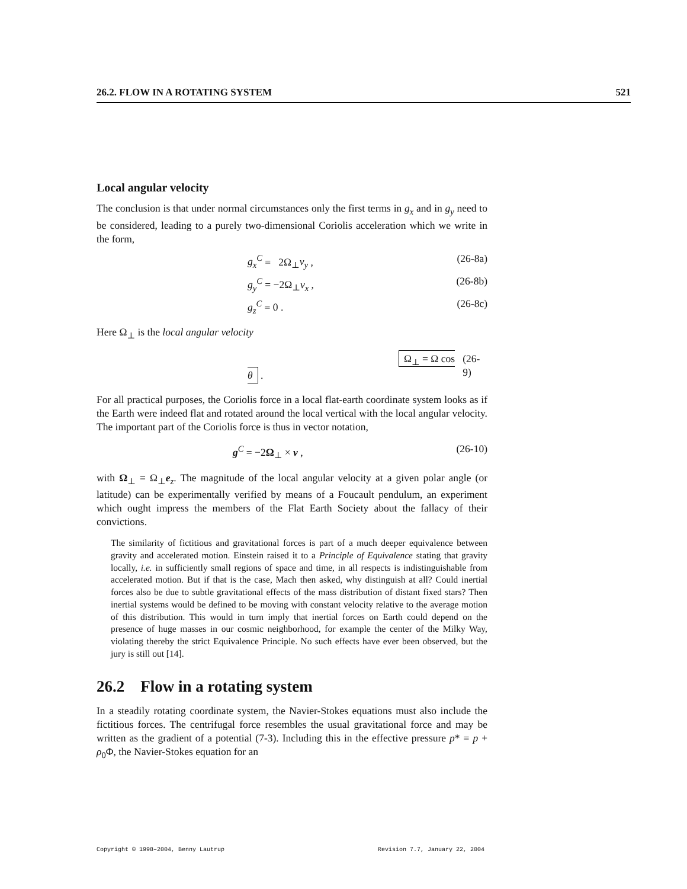26.2. FLOW IN A ROTATING SYSTEM 521
Local angular velocity
The conclusion is that under normal circumstances only the first terms in g<sub>x</sub> and in g<sub>y</sub> need to be considered, leading to a purely two-dimensional Coriolis acceleration which we write in the form,
g<sub>x</sub><sup>C</sup> = 2Ω<sub>⊥</sub>v<sub>y</sub> , (26-8a)
g<sub>y</sub><sup>C</sup> = −2Ω<sub>⊥</sub>v<sub>x</sub> , (26-8b)
g<sub>z</sub><sup>C</sup> = 0 . (26-8c)
Here Ω<sub>⊥</sub> is the local angular velocity
Ω<sub>⊥</sub> = Ω cos θ . (26-9)
For all practical purposes, the Coriolis force in a local flat-earth coordinate system looks as if the Earth were indeed flat and rotated around the local vertical with the local angular velocity. The important part of the Coriolis force is thus in vector notation,
g<sup>C</sup> = −2Ω<sub>⊥</sub> × v , (26-10)
with Ω<sub>⊥</sub> = Ω<sub>⊥</sub>e<sub>z</sub>. The magnitude of the local angular velocity at a given polar angle (or latitude) can be experimentally verified by means of a Foucault pendulum, an experiment which ought impress the members of the Flat Earth Society about the fallacy of their convictions.
The similarity of fictitious and gravitational forces is part of a much deeper equivalence between gravity and accelerated motion. Einstein raised it to a Principle of Equivalence stating that gravity locally, i.e. in sufficiently small regions of space and time, in all respects is indistinguishable from accelerated motion. But if that is the case, Mach then asked, why distinguish at all? Could inertial forces also be due to subtle gravitational effects of the mass distribution of distant fixed stars? Then inertial systems would be defined to be moving with constant velocity relative to the average motion of this distribution. This would in turn imply that inertial forces on Earth could depend on the presence of huge masses in our cosmic neighborhood, for example the center of the Milky Way, violating thereby the strict Equivalence Principle. No such effects have ever been observed, but the jury is still out [14].
26.2 Flow in a rotating system
In a steadily rotating coordinate system, the Navier-Stokes equations must also include the fictitious forces. The centrifugal force resembles the usual gravitational force and may be written as the gradient of a potential (7-3). Including this in the effective pressure p* = p + ρ<sub>0</sub>Φ, the Navier-Stokes equation for an
Copyright © 1998–2004, Benny Lautrup Revision 7.7, January 22, 2004